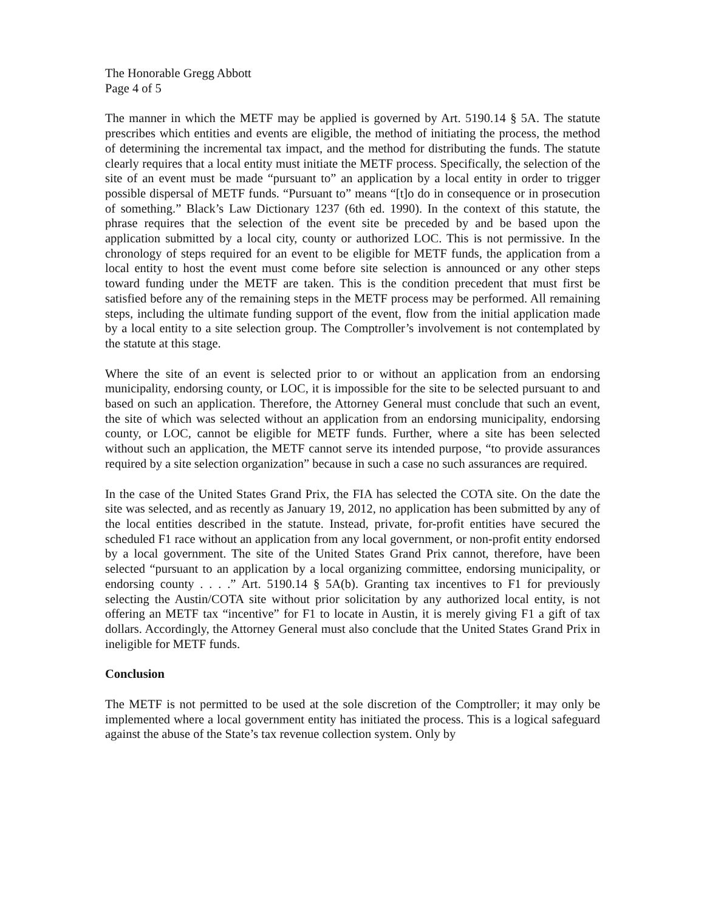The Honorable Gregg Abbott
Page 4 of 5
The manner in which the METF may be applied is governed by Art. 5190.14 § 5A. The statute prescribes which entities and events are eligible, the method of initiating the process, the method of determining the incremental tax impact, and the method for distributing the funds. The statute clearly requires that a local entity must initiate the METF process. Specifically, the selection of the site of an event must be made “pursuant to” an application by a local entity in order to trigger possible dispersal of METF funds. “Pursuant to” means “[t]o do in consequence or in prosecution of something.” Black’s Law Dictionary 1237 (6th ed. 1990). In the context of this statute, the phrase requires that the selection of the event site be preceded by and be based upon the application submitted by a local city, county or authorized LOC. This is not permissive. In the chronology of steps required for an event to be eligible for METF funds, the application from a local entity to host the event must come before site selection is announced or any other steps toward funding under the METF are taken. This is the condition precedent that must first be satisfied before any of the remaining steps in the METF process may be performed. All remaining steps, including the ultimate funding support of the event, flow from the initial application made by a local entity to a site selection group. The Comptroller’s involvement is not contemplated by the statute at this stage.
Where the site of an event is selected prior to or without an application from an endorsing municipality, endorsing county, or LOC, it is impossible for the site to be selected pursuant to and based on such an application. Therefore, the Attorney General must conclude that such an event, the site of which was selected without an application from an endorsing municipality, endorsing county, or LOC, cannot be eligible for METF funds. Further, where a site has been selected without such an application, the METF cannot serve its intended purpose, “to provide assurances required by a site selection organization” because in such a case no such assurances are required.
In the case of the United States Grand Prix, the FIA has selected the COTA site. On the date the site was selected, and as recently as January 19, 2012, no application has been submitted by any of the local entities described in the statute. Instead, private, for-profit entities have secured the scheduled F1 race without an application from any local government, or non-profit entity endorsed by a local government. The site of the United States Grand Prix cannot, therefore, have been selected “pursuant to an application by a local organizing committee, endorsing municipality, or endorsing county . . . .” Art. 5190.14 § 5A(b). Granting tax incentives to F1 for previously selecting the Austin/COTA site without prior solicitation by any authorized local entity, is not offering an METF tax “incentive” for F1 to locate in Austin, it is merely giving F1 a gift of tax dollars. Accordingly, the Attorney General must also conclude that the United States Grand Prix in ineligible for METF funds.
Conclusion
The METF is not permitted to be used at the sole discretion of the Comptroller; it may only be implemented where a local government entity has initiated the process. This is a logical safeguard against the abuse of the State’s tax revenue collection system. Only by